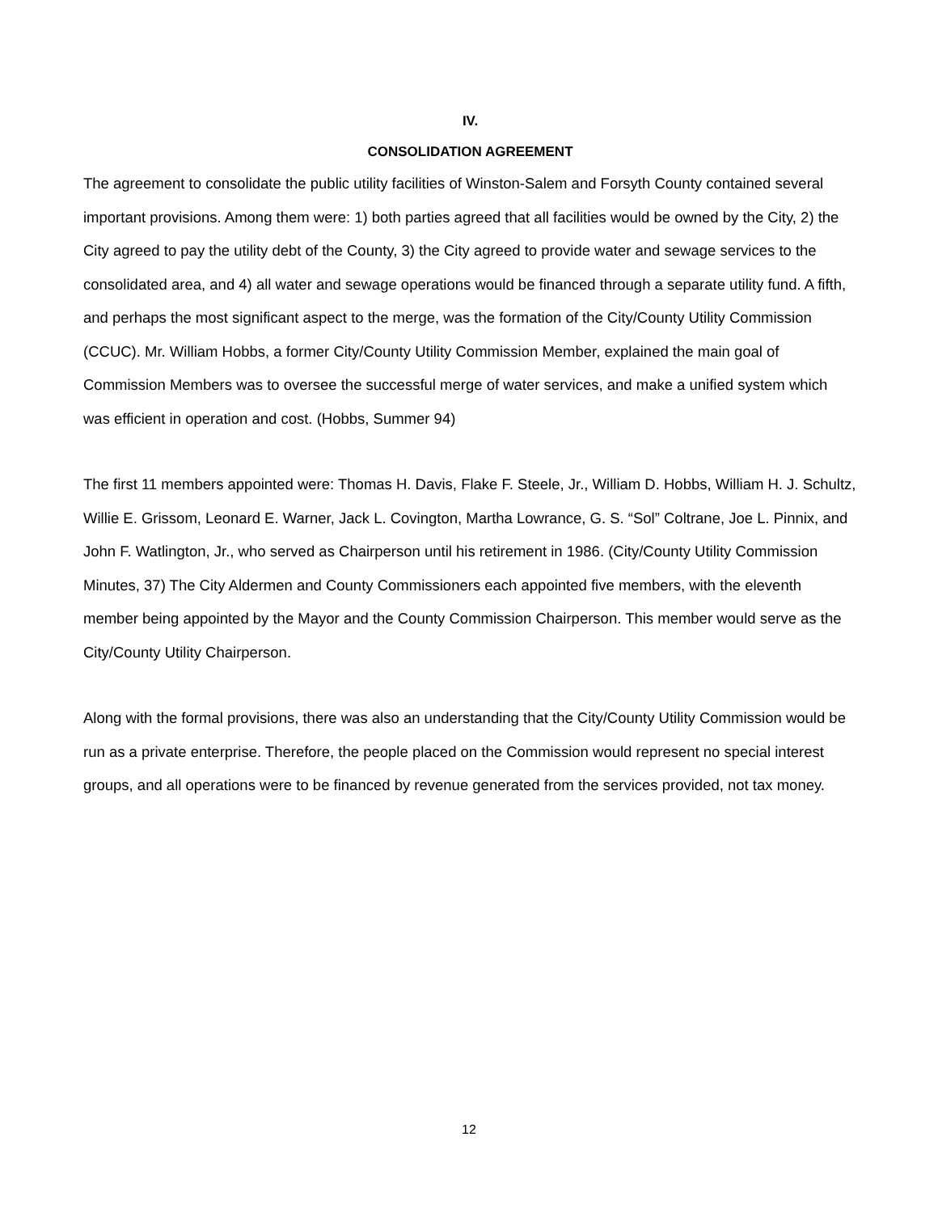IV.
CONSOLIDATION AGREEMENT
The agreement to consolidate the public utility facilities of Winston-Salem and Forsyth County contained several important provisions. Among them were: 1) both parties agreed that all facilities would be owned by the City, 2) the City agreed to pay the utility debt of the County, 3) the City agreed to provide water and sewage services to the consolidated area, and 4) all water and sewage operations would be financed through a separate utility fund. A fifth, and perhaps the most significant aspect to the merge, was the formation of the City/County Utility Commission (CCUC). Mr. William Hobbs, a former City/County Utility Commission Member, explained the main goal of Commission Members was to oversee the successful merge of water services, and make a unified system which was efficient in operation and cost. (Hobbs, Summer 94)
The first 11 members appointed were: Thomas H. Davis, Flake F. Steele, Jr., William D. Hobbs, William H. J. Schultz, Willie E. Grissom, Leonard E. Warner, Jack L. Covington, Martha Lowrance, G. S. “Sol” Coltrane, Joe L. Pinnix, and John F. Watlington, Jr., who served as Chairperson until his retirement in 1986. (City/County Utility Commission Minutes, 37) The City Aldermen and County Commissioners each appointed five members, with the eleventh member being appointed by the Mayor and the County Commission Chairperson. This member would serve as the City/County Utility Chairperson.
Along with the formal provisions, there was also an understanding that the City/County Utility Commission would be run as a private enterprise. Therefore, the people placed on the Commission would represent no special interest groups, and all operations were to be financed by revenue generated from the services provided, not tax money.
12